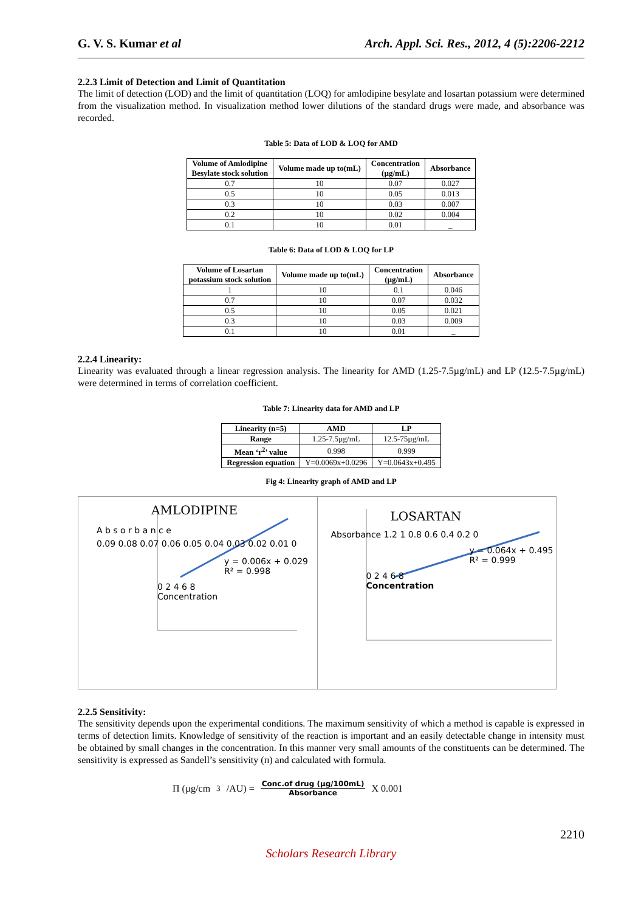G. V. S. Kumar et al Arch. Appl. Sci. Res., 2012, 4 (5):2206-2212
2.2.3 Limit of Detection and Limit of Quantitation
The limit of detection (LOD) and the limit of quantitation (LOQ) for amlodipine besylate and losartan potassium were determined from the visualization method. In visualization method lower dilutions of the standard drugs were made, and absorbance was recorded.
Table 5: Data of LOD & LOQ for AMD
| Volume of Amlodipine Besylate stock solution | Volume made up to(mL) | Concentration (µg/mL) | Absorbance |
| --- | --- | --- | --- |
| 0.7 | 10 | 0.07 | 0.027 |
| 0.5 | 10 | 0.05 | 0.013 |
| 0.3 | 10 | 0.03 | 0.007 |
| 0.2 | 10 | 0.02 | 0.004 |
| 0.1 | 10 | 0.01 | _ |
Table 6: Data of LOD & LOQ for LP
| Volume of Losartan potassium stock solution | Volume made up to(mL) | Concentration (µg/mL) | Absorbance |
| --- | --- | --- | --- |
| 1 | 10 | 0.1 | 0.046 |
| 0.7 | 10 | 0.07 | 0.032 |
| 0.5 | 10 | 0.05 | 0.021 |
| 0.3 | 10 | 0.03 | 0.009 |
| 0.1 | 10 | 0.01 | _ |
2.2.4 Linearity:
Linearity was evaluated through a linear regression analysis. The linearity for AMD (1.25-7.5µg/mL) and LP (12.5-7.5µg/mL) were determined in terms of correlation coefficient.
Table 7: Linearity data for AMD and LP
| Linearity (n=5) | AMD | LP |
| --- | --- | --- |
| Range | 1.25-7.5µg/mL | 12.5-75µg/mL |
| Mean ‘r<sup>2</sup>’ value | 0.998 | 0.999 |
| Regression equation | Y=0.0069x+0.0296 | Y=0.0643x+0.495 |
Fig 4: Linearity graph of AMD and LP
AMLODIPINE
A b s o r b a n c e
0.09 0.08 0.07 0.06 0.05 0.04 0.03 0.02 0.01 0
y = 0.006x + 0.029
R² = 0.998
0 2 4 6 8
Concentration
LOSARTAN
Absorbance 1.2 1 0.8 0.6 0.4 0.2 0
y = 0.064x + 0.495
R² = 0.999
0 2 4 6 8
Concentration
2.2.5 Sensitivity:
The sensitivity depends upon the experimental conditions. The maximum sensitivity of which a method is capable is expressed in terms of detection limits. Knowledge of sensitivity of the reaction is important and an easily detectable change in intensity must be obtained by small changes in the concentration. In this manner very small amounts of the constituents can be determined. The sensitivity is expressed as Sandell’s sensitivity (п) and calculated with formula.
Π (µg/cm<sup>3</sup>/AU) = Conc.of drug (µg/100mL) Absorbance X 0.001
2210
Scholars Research Library